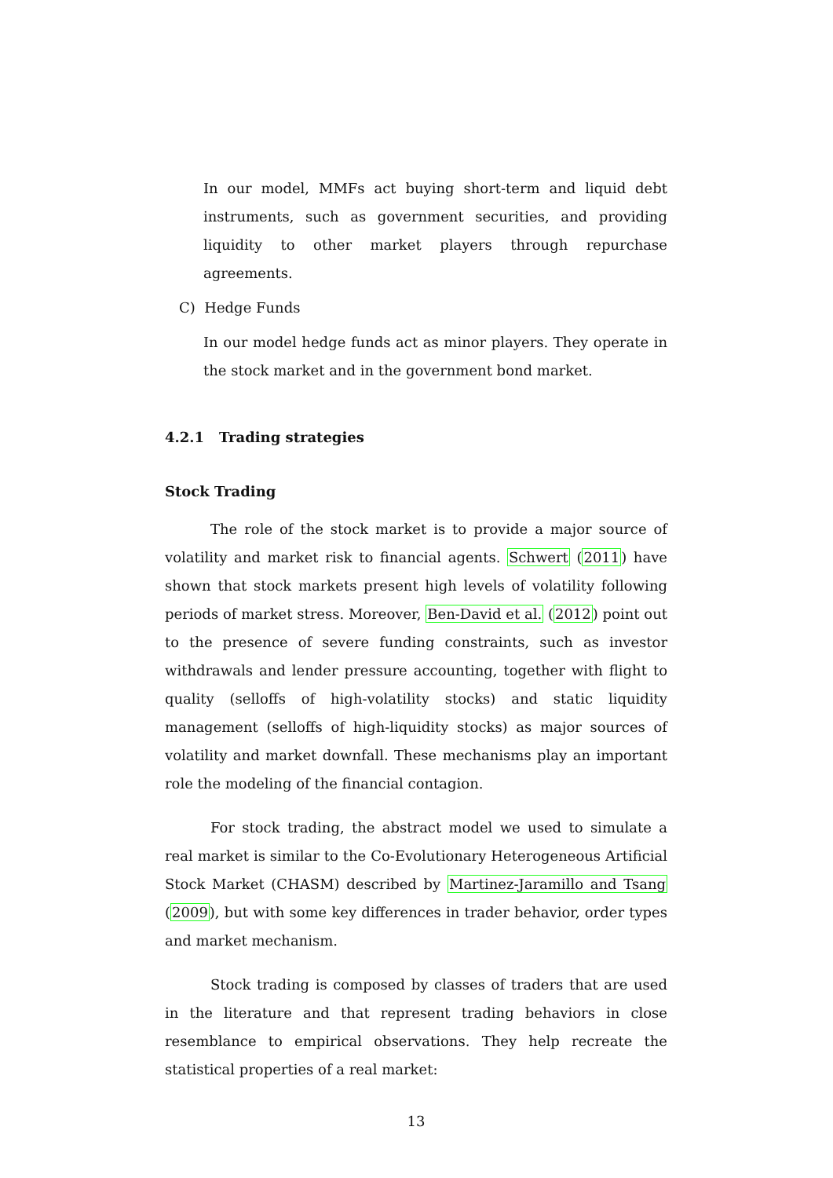In our model, MMFs act buying short-term and liquid debt instruments, such as government securities, and providing liquidity to other market players through repurchase agreements.
C) Hedge Funds
In our model hedge funds act as minor players. They operate in the stock market and in the government bond market.
4.2.1 Trading strategies
Stock Trading
The role of the stock market is to provide a major source of volatility and market risk to financial agents. Schwert (2011) have shown that stock markets present high levels of volatility following periods of market stress. Moreover, Ben-David et al. (2012) point out to the presence of severe funding constraints, such as investor withdrawals and lender pressure accounting, together with flight to quality (selloffs of high-volatility stocks) and static liquidity management (selloffs of high-liquidity stocks) as major sources of volatility and market downfall. These mechanisms play an important role the modeling of the financial contagion.
For stock trading, the abstract model we used to simulate a real market is similar to the Co-Evolutionary Heterogeneous Artificial Stock Market (CHASM) described by Martinez-Jaramillo and Tsang (2009), but with some key differences in trader behavior, order types and market mechanism.
Stock trading is composed by classes of traders that are used in the literature and that represent trading behaviors in close resemblance to empirical observations. They help recreate the statistical properties of a real market:
13